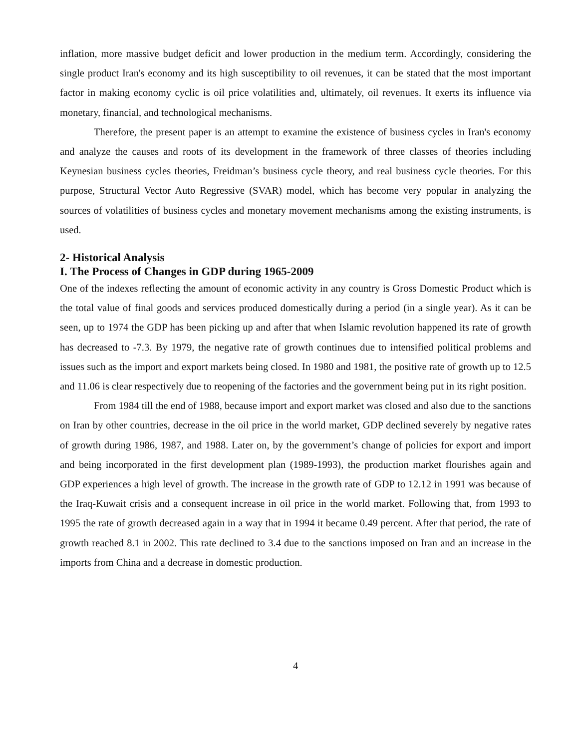inflation, more massive budget deficit and lower production in the medium term. Accordingly, considering the single product Iran's economy and its high susceptibility to oil revenues, it can be stated that the most important factor in making economy cyclic is oil price volatilities and, ultimately, oil revenues. It exerts its influence via monetary, financial, and technological mechanisms.
Therefore, the present paper is an attempt to examine the existence of business cycles in Iran's economy and analyze the causes and roots of its development in the framework of three classes of theories including Keynesian business cycles theories, Freidman’s business cycle theory, and real business cycle theories. For this purpose, Structural Vector Auto Regressive (SVAR) model, which has become very popular in analyzing the sources of volatilities of business cycles and monetary movement mechanisms among the existing instruments, is used.
2- Historical Analysis
I. The Process of Changes in GDP during 1965-2009
One of the indexes reflecting the amount of economic activity in any country is Gross Domestic Product which is the total value of final goods and services produced domestically during a period (in a single year). As it can be seen, up to 1974 the GDP has been picking up and after that when Islamic revolution happened its rate of growth has decreased to -7.3. By 1979, the negative rate of growth continues due to intensified political problems and issues such as the import and export markets being closed. In 1980 and 1981, the positive rate of growth up to 12.5 and 11.06 is clear respectively due to reopening of the factories and the government being put in its right position.
From 1984 till the end of 1988, because import and export market was closed and also due to the sanctions on Iran by other countries, decrease in the oil price in the world market, GDP declined severely by negative rates of growth during 1986, 1987, and 1988. Later on, by the government’s change of policies for export and import and being incorporated in the first development plan (1989-1993), the production market flourishes again and GDP experiences a high level of growth. The increase in the growth rate of GDP to 12.12 in 1991 was because of the Iraq-Kuwait crisis and a consequent increase in oil price in the world market. Following that, from 1993 to 1995 the rate of growth decreased again in a way that in 1994 it became 0.49 percent. After that period, the rate of growth reached 8.1 in 2002. This rate declined to 3.4 due to the sanctions imposed on Iran and an increase in the imports from China and a decrease in domestic production.
4